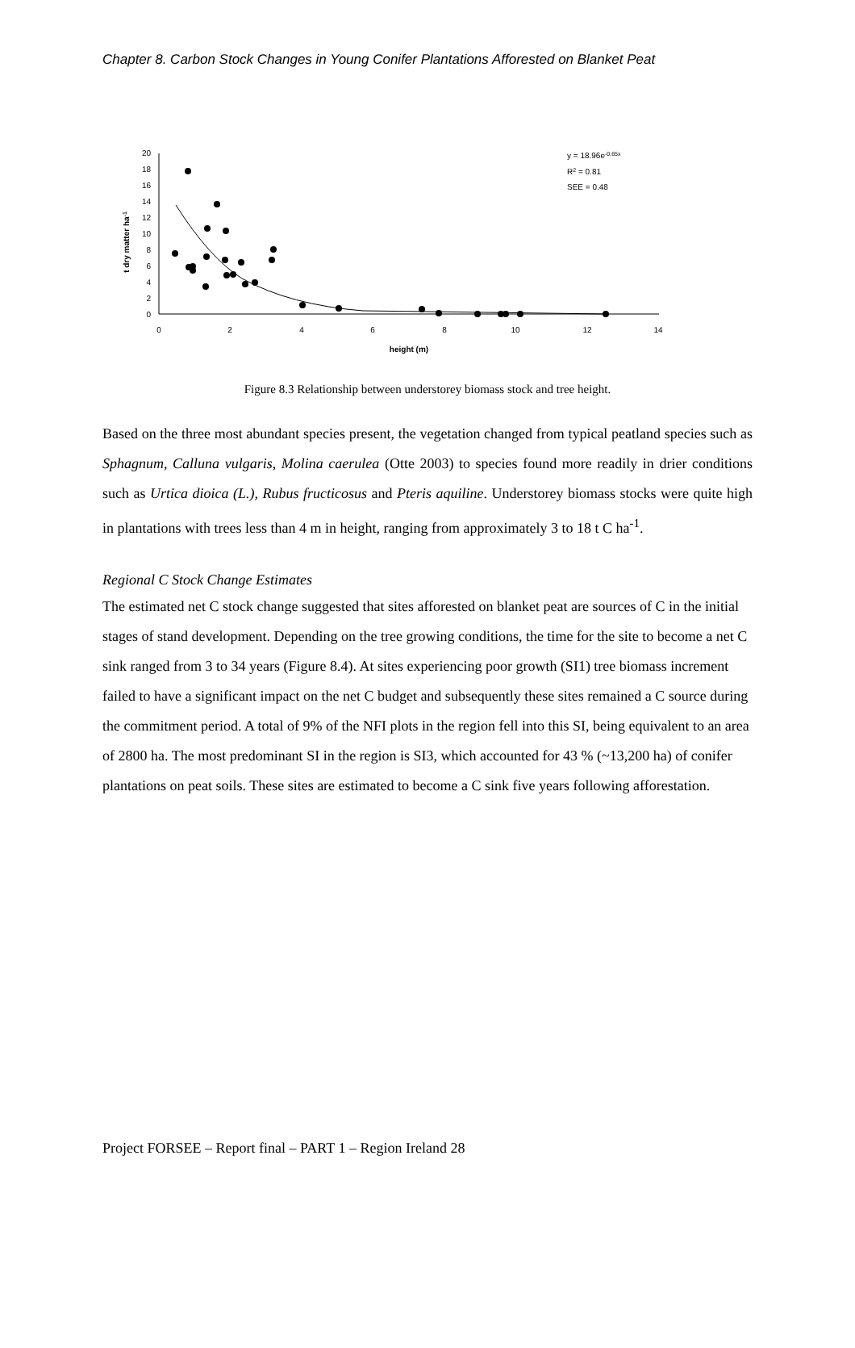Chapter 8. Carbon Stock Changes in Young Conifer Plantations Afforested on Blanket Peat
0
2
4
6
8
10
12
14
16
18
20
0
2
4
6
8
10
12
14
height (m)
t dry matter ha-1
y = 18.96e-0.65x
R2 = 0.81
SEE = 0.48
Figure 8.3 Relationship between understorey biomass stock and tree height.
Based on the three most abundant species present, the vegetation changed from typical peatland species such as Sphagnum, Calluna vulgaris, Molina caerulea (Otte 2003) to species found more readily in drier conditions such as Urtica dioica (L.), Rubus fructicosus and Pteris aquiline. Understorey biomass stocks were quite high in plantations with trees less than 4 m in height, ranging from approximately 3 to 18 t C ha<sup>-1</sup>.
Regional C Stock Change Estimates
The estimated net C stock change suggested that sites afforested on blanket peat are sources of C in the initial stages of stand development. Depending on the tree growing conditions, the time for the site to become a net C sink ranged from 3 to 34 years (Figure 8.4). At sites experiencing poor growth (SI1) tree biomass increment failed to have a significant impact on the net C budget and subsequently these sites remained a C source during the commitment period. A total of 9% of the NFI plots in the region fell into this SI, being equivalent to an area of 2800 ha. The most predominant SI in the region is SI3, which accounted for 43 % (~13,200 ha) of conifer plantations on peat soils. These sites are estimated to become a C sink five years following afforestation.
Project FORSEE – Report final – PART 1 – Region Ireland 28